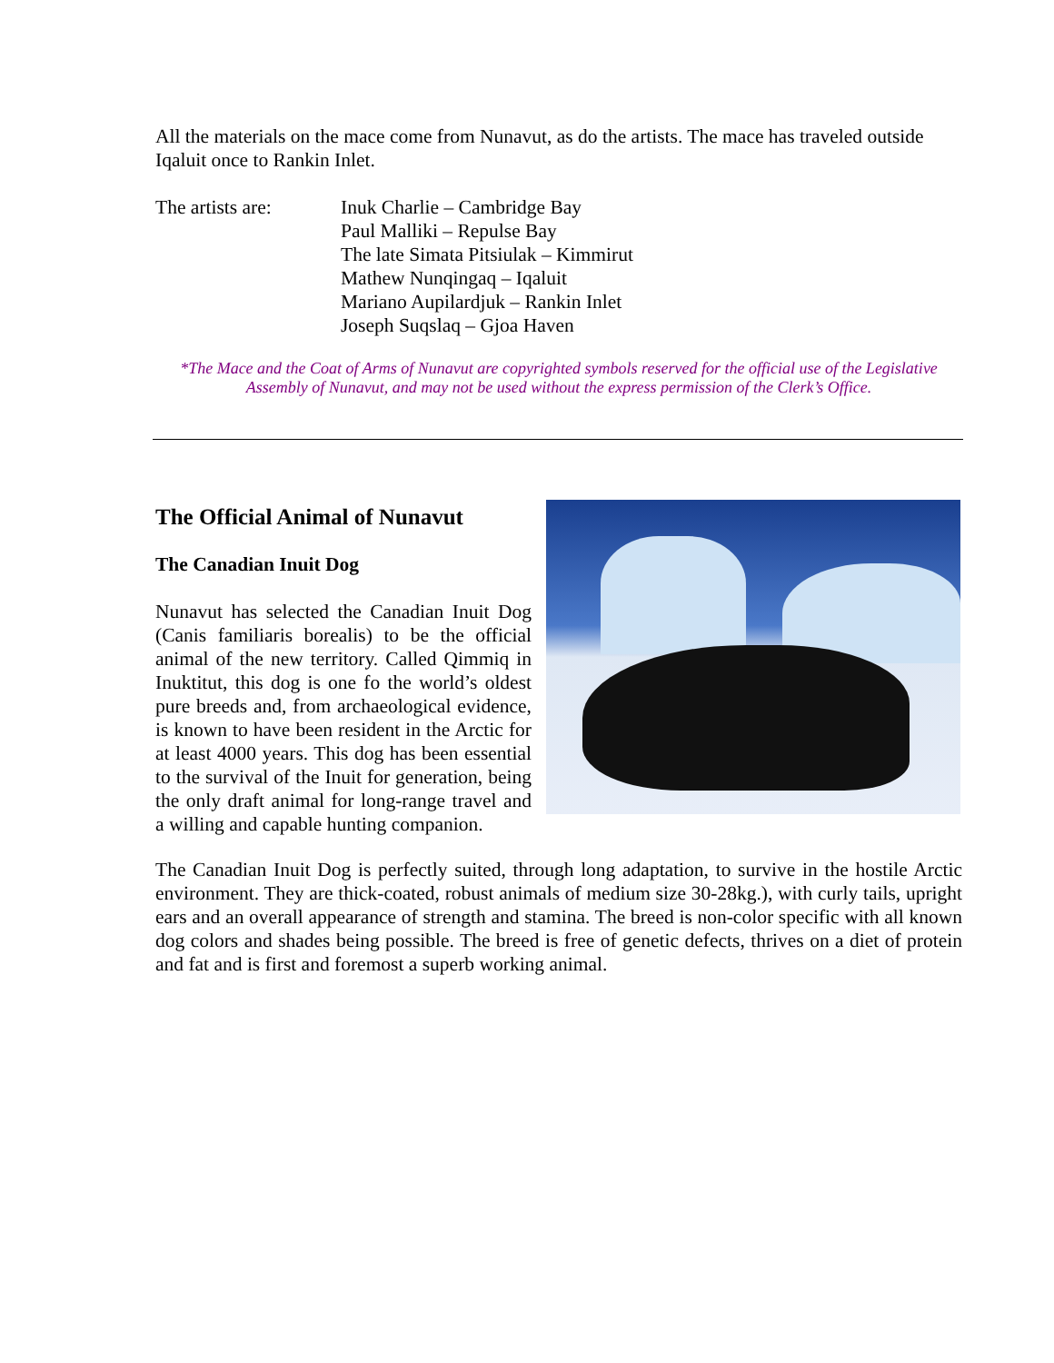All the materials on the mace come from Nunavut, as do the artists. The mace has traveled outside Iqaluit once to Rankin Inlet.
The artists are:
Inuk Charlie – Cambridge Bay
Paul Malliki – Repulse Bay
The late Simata Pitsiulak – Kimmirut
Mathew Nunqingaq – Iqaluit
Mariano Aupilardjuk – Rankin Inlet
Joseph Suqslaq – Gjoa Haven
*The Mace and the Coat of Arms of Nunavut are copyrighted symbols reserved for the official use of the Legislative Assembly of Nunavut, and may not be used without the express permission of the Clerk’s Office.
The Official Animal of Nunavut
The Canadian Inuit Dog
Nunavut has selected the Canadian Inuit Dog (Canis familiaris borealis) to be the official animal of the new territory. Called Qimmiq in Inuktitut, this dog is one fo the world’s oldest pure breeds and, from archaeological evidence, is known to have been resident in the Arctic for at least 4000 years. This dog has been essential to the survival of the Inuit for generation, being the only draft animal for long-range travel and a willing and capable hunting companion.
The Canadian Inuit Dog is perfectly suited, through long adaptation, to survive in the hostile Arctic environment. They are thick-coated, robust animals of medium size 30-28kg.), with curly tails, upright ears and an overall appearance of strength and stamina. The breed is non-color specific with all known dog colors and shades being possible. The breed is free of genetic defects, thrives on a diet of protein and fat and is first and foremost a superb working animal.